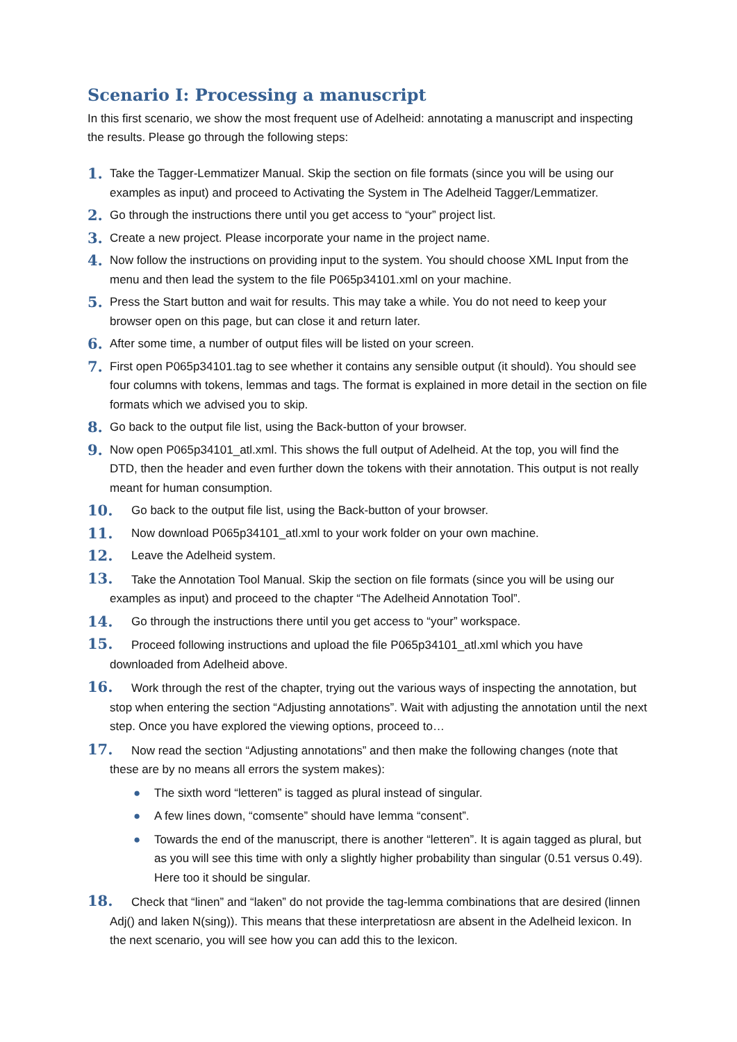Scenario I: Processing a manuscript
In this first scenario, we show the most frequent use of Adelheid: annotating a manuscript and inspecting the results. Please go through the following steps:
1. Take the Tagger-Lemmatizer Manual. Skip the section on file formats (since you will be using our examples as input) and proceed to Activating the System in The Adelheid Tagger/Lemmatizer.
2. Go through the instructions there until you get access to “your” project list.
3. Create a new project. Please incorporate your name in the project name.
4. Now follow the instructions on providing input to the system. You should choose XML Input from the menu and then lead the system to the file P065p34101.xml on your machine.
5. Press the Start button and wait for results. This may take a while. You do not need to keep your browser open on this page, but can close it and return later.
6. After some time, a number of output files will be listed on your screen.
7. First open P065p34101.tag to see whether it contains any sensible output (it should). You should see four columns with tokens, lemmas and tags. The format is explained in more detail in the section on file formats which we advised you to skip.
8. Go back to the output file list, using the Back-button of your browser.
9. Now open P065p34101_atl.xml. This shows the full output of Adelheid. At the top, you will find the DTD, then the header and even further down the tokens with their annotation. This output is not really meant for human consumption.
10. Go back to the output file list, using the Back-button of your browser.
11. Now download P065p34101_atl.xml to your work folder on your own machine.
12. Leave the Adelheid system.
13. Take the Annotation Tool Manual. Skip the section on file formats (since you will be using our examples as input) and proceed to the chapter “The Adelheid Annotation Tool”.
14. Go through the instructions there until you get access to “your” workspace.
15. Proceed following instructions and upload the file P065p34101_atl.xml which you have downloaded from Adelheid above.
16. Work through the rest of the chapter, trying out the various ways of inspecting the annotation, but stop when entering the section “Adjusting annotations”. Wait with adjusting the annotation until the next step. Once you have explored the viewing options, proceed to…
17. Now read the section “Adjusting annotations” and then make the following changes (note that these are by no means all errors the system makes):
● The sixth word “letteren” is tagged as plural instead of singular.
● A few lines down, “comsente” should have lemma “consent”.
● Towards the end of the manuscript, there is another “letteren”. It is again tagged as plural, but as you will see this time with only a slightly higher probability than singular (0.51 versus 0.49). Here too it should be singular.
18. Check that “linen” and “laken” do not provide the tag-lemma combinations that are desired (linnen Adj() and laken N(sing)). This means that these interpretatiosn are absent in the Adelheid lexicon. In the next scenario, you will see how you can add this to the lexicon.